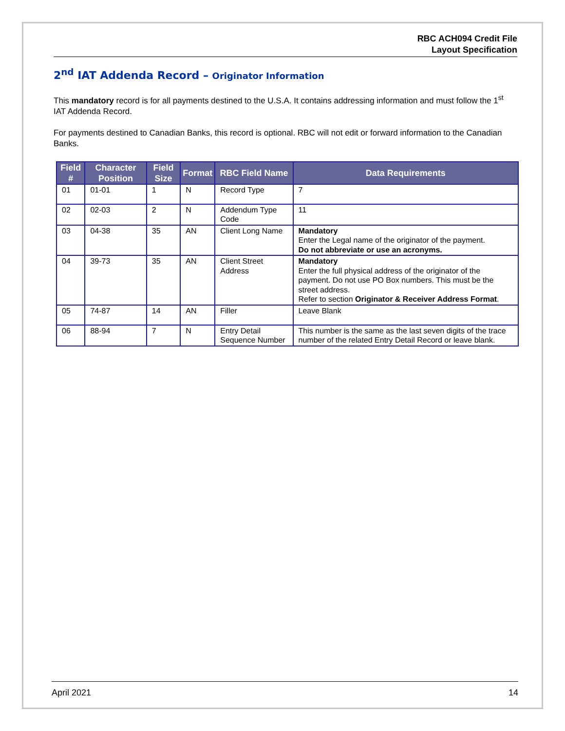RBC ACH094 Credit File
Layout Specification
2<sup>nd</sup> IAT Addenda Record – Originator Information
This mandatory record is for all payments destined to the U.S.A. It contains addressing information and must follow the 1<sup>st</sup> IAT Addenda Record.
For payments destined to Canadian Banks, this record is optional. RBC will not edit or forward information to the Canadian Banks.
| Field # | Character Position | Field Size | Format | RBC Field Name | Data Requirements |
| --- | --- | --- | --- | --- | --- |
| 01 | 01-01 | 1 | N | Record Type | 7 |
| 02 | 02-03 | 2 | N | Addendum Type Code | 11 |
| 03 | 04-38 | 35 | AN | Client Long Name | Mandatory Enter the Legal name of the originator of the payment. Do not abbreviate or use an acronyms. |
| 04 | 39-73 | 35 | AN | Client Street Address | Mandatory Enter the full physical address of the originator of the payment. Do not use PO Box numbers. This must be the street address. Refer to section Originator & Receiver Address Format . |
| 05 | 74-87 | 14 | AN | Filler | Leave Blank |
| 06 | 88-94 | 7 | N | Entry Detail Sequence Number | This number is the same as the last seven digits of the trace number of the related Entry Detail Record or leave blank. |
April 2021 14